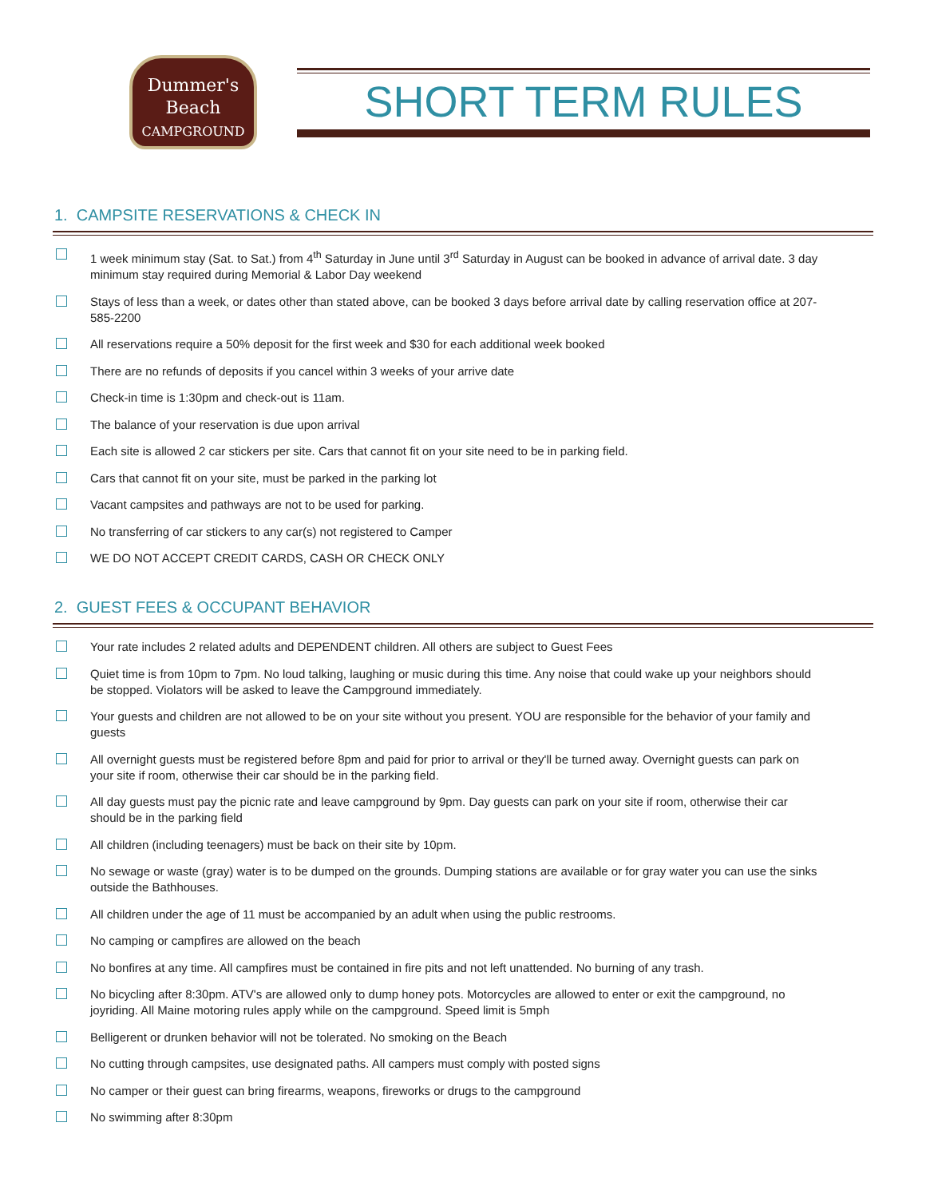Dummer's
Beach
CAMPGROUND
SHORT TERM RULES
1. CAMPSITE RESERVATIONS & CHECK IN
1 week minimum stay (Sat. to Sat.) from 4<sup>th</sup> Saturday in June until 3<sup>rd</sup> Saturday in August can be booked in advance of arrival date. 3 day minimum stay required during Memorial & Labor Day weekend
Stays of less than a week, or dates other than stated above, can be booked 3 days before arrival date by calling reservation office at 207-585-2200
All reservations require a 50% deposit for the first week and $30 for each additional week booked
There are no refunds of deposits if you cancel within 3 weeks of your arrive date
Check-in time is 1:30pm and check-out is 11am.
The balance of your reservation is due upon arrival
Each site is allowed 2 car stickers per site. Cars that cannot fit on your site need to be in parking field.
Cars that cannot fit on your site, must be parked in the parking lot
Vacant campsites and pathways are not to be used for parking.
No transferring of car stickers to any car(s) not registered to Camper
WE DO NOT ACCEPT CREDIT CARDS, CASH OR CHECK ONLY
2. GUEST FEES & OCCUPANT BEHAVIOR
Your rate includes 2 related adults and DEPENDENT children. All others are subject to Guest Fees
Quiet time is from 10pm to 7pm. No loud talking, laughing or music during this time. Any noise that could wake up your neighbors should be stopped. Violators will be asked to leave the Campground immediately.
Your guests and children are not allowed to be on your site without you present. YOU are responsible for the behavior of your family and guests
All overnight guests must be registered before 8pm and paid for prior to arrival or they'll be turned away. Overnight guests can park on your site if room, otherwise their car should be in the parking field.
All day guests must pay the picnic rate and leave campground by 9pm. Day guests can park on your site if room, otherwise their car should be in the parking field
All children (including teenagers) must be back on their site by 10pm.
No sewage or waste (gray) water is to be dumped on the grounds. Dumping stations are available or for gray water you can use the sinks outside the Bathhouses.
All children under the age of 11 must be accompanied by an adult when using the public restrooms.
No camping or campfires are allowed on the beach
No bonfires at any time. All campfires must be contained in fire pits and not left unattended. No burning of any trash.
No bicycling after 8:30pm. ATV's are allowed only to dump honey pots. Motorcycles are allowed to enter or exit the campground, no joyriding. All Maine motoring rules apply while on the campground. Speed limit is 5mph
Belligerent or drunken behavior will not be tolerated. No smoking on the Beach
No cutting through campsites, use designated paths. All campers must comply with posted signs
No camper or their guest can bring firearms, weapons, fireworks or drugs to the campground
No swimming after 8:30pm